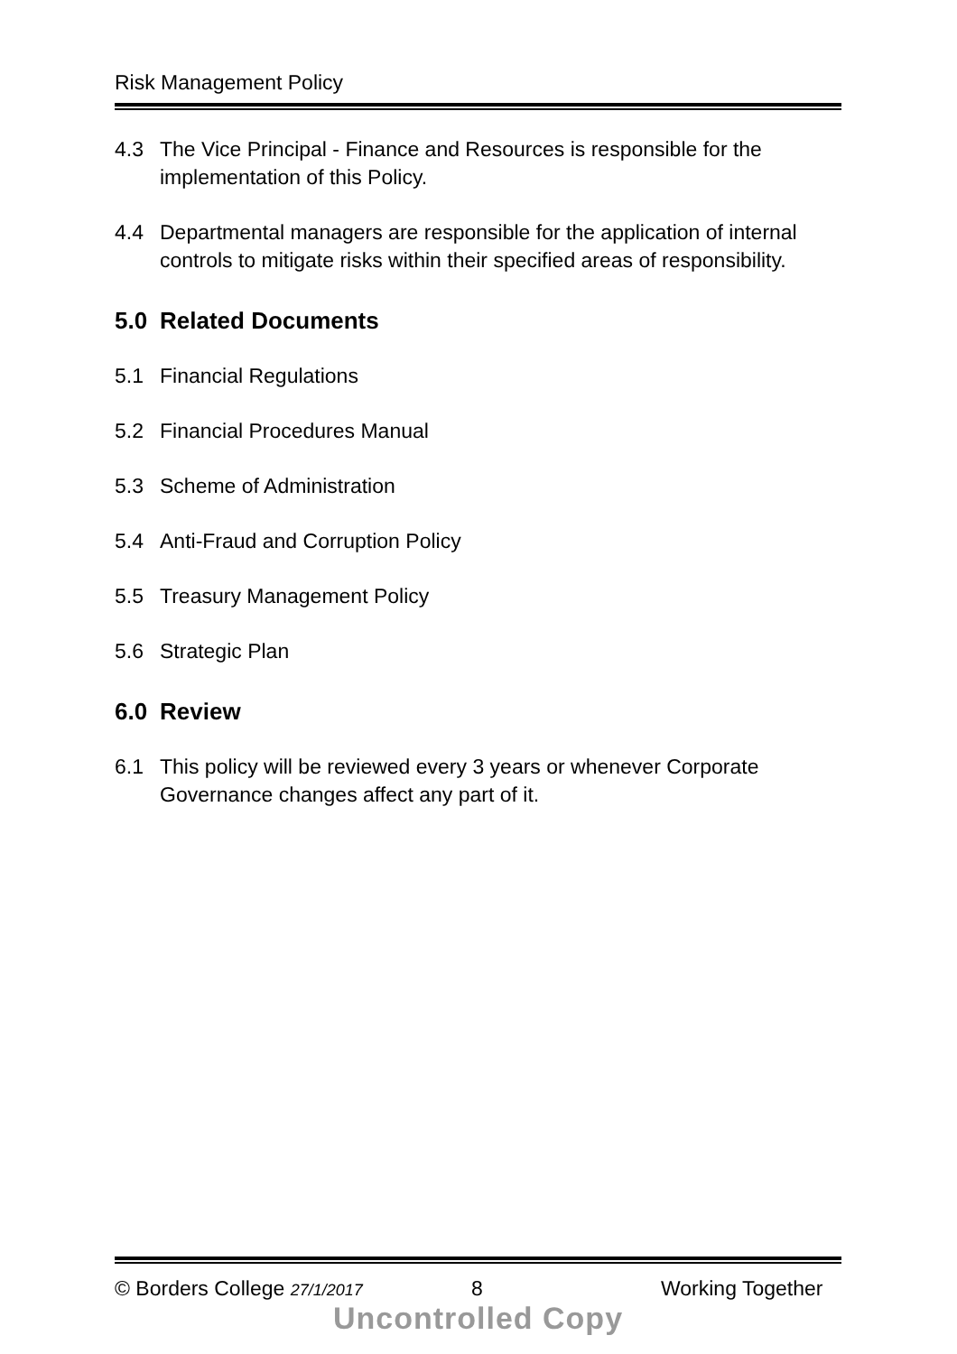Risk Management Policy
4.3 The Vice Principal - Finance and Resources is responsible for the implementation of this Policy.
4.4 Departmental managers are responsible for the application of internal controls to mitigate risks within their specified areas of responsibility.
5.0 Related Documents
5.1 Financial Regulations
5.2 Financial Procedures Manual
5.3 Scheme of Administration
5.4 Anti-Fraud and Corruption Policy
5.5 Treasury Management Policy
5.6 Strategic Plan
6.0 Review
6.1 This policy will be reviewed every 3 years or whenever Corporate Governance changes affect any part of it.
© Borders College 27/1/2017 8 Working Together
Uncontrolled Copy